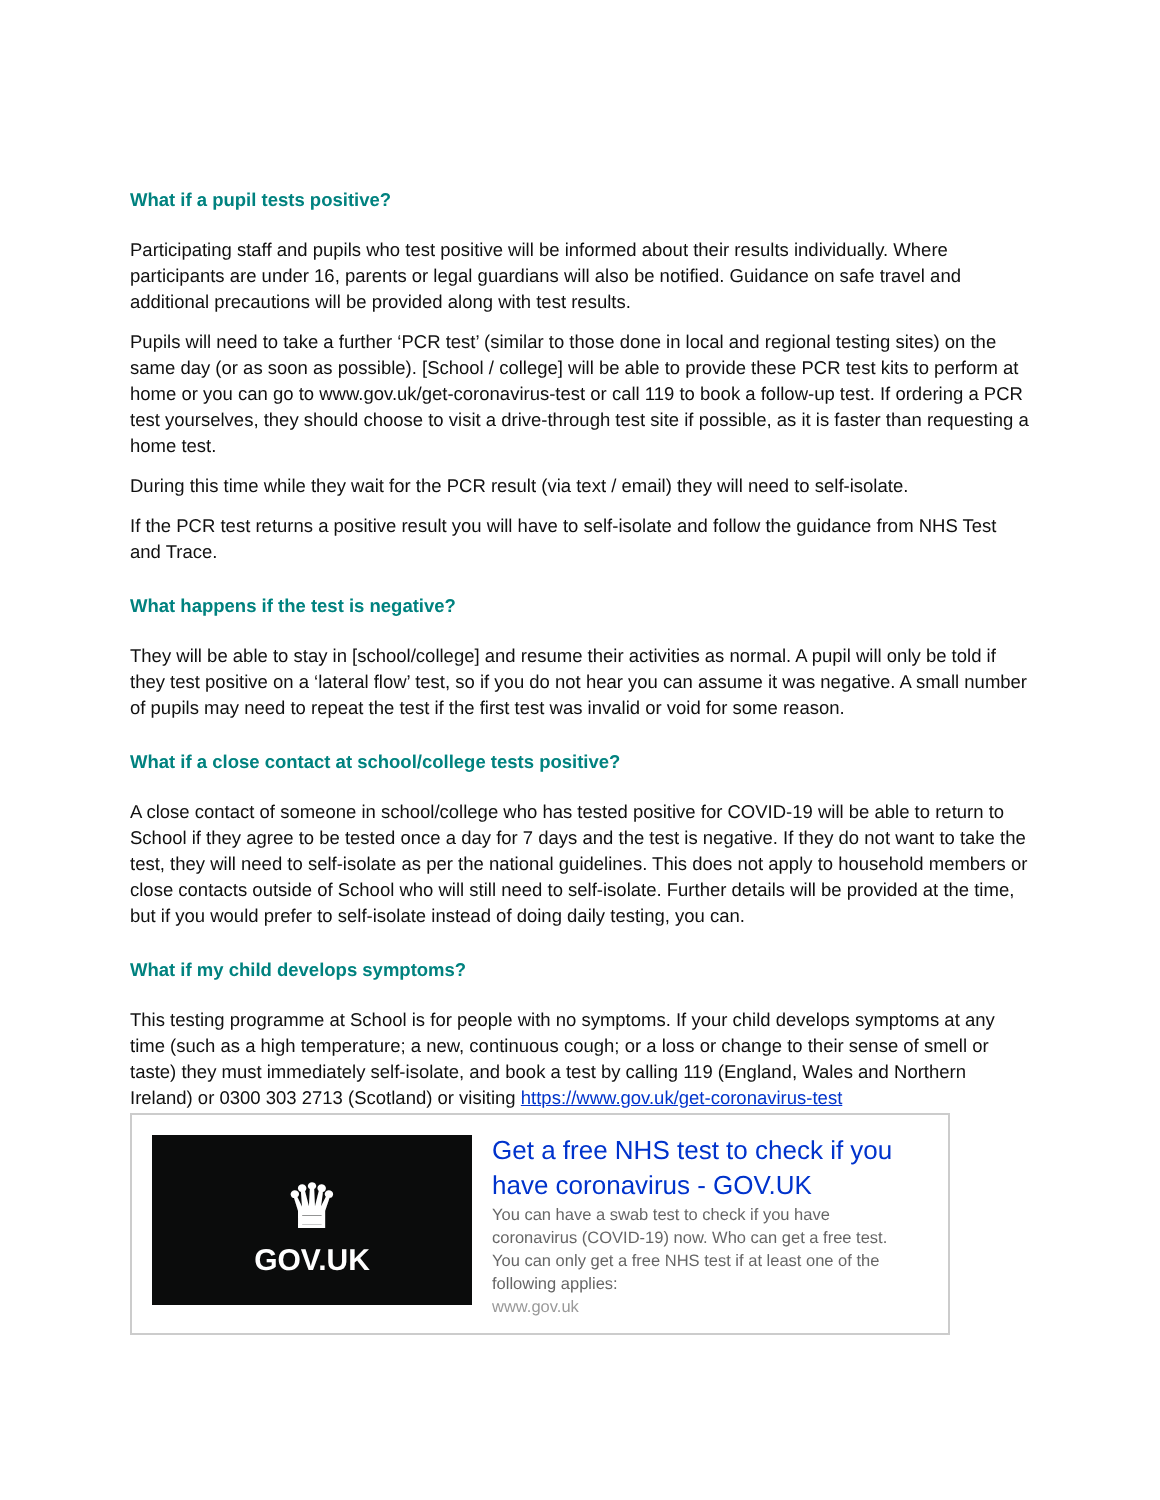What if a pupil tests positive?
Participating staff and pupils who test positive will be informed about their results individually. Where participants are under 16, parents or legal guardians will also be notified. Guidance on safe travel and additional precautions will be provided along with test results.
Pupils will need to take a further ‘PCR test’ (similar to those done in local and regional testing sites) on the same day (or as soon as possible). [School / college] will be able to provide these PCR test kits to perform at home or you can go to www.gov.uk/get-coronavirus-test or call 119 to book a follow-up test. If ordering a PCR test yourselves, they should choose to visit a drive-through test site if possible, as it is faster than requesting a home test.
During this time while they wait for the PCR result (via text / email) they will need to self-isolate.
If the PCR test returns a positive result you will have to self-isolate and follow the guidance from NHS Test and Trace.
What happens if the test is negative?
They will be able to stay in [school/college] and resume their activities as normal. A pupil will only be told if they test positive on a ‘lateral flow’ test, so if you do not hear you can assume it was negative. A small number of pupils may need to repeat the test if the first test was invalid or void for some reason.
What if a close contact at school/college tests positive?
A close contact of someone in school/college who has tested positive for COVID-19 will be able to return to School if they agree to be tested once a day for 7 days and the test is negative. If they do not want to take the test, they will need to self-isolate as per the national guidelines. This does not apply to household members or close contacts outside of School who will still need to self-isolate. Further details will be provided at the time, but if you would prefer to self-isolate instead of doing daily testing, you can.
What if my child develops symptoms?
This testing programme at School is for people with no symptoms. If your child develops symptoms at any time (such as a high temperature; a new, continuous cough; or a loss or change to their sense of smell or taste) they must immediately self-isolate, and book a test by calling 119 (England, Wales and Northern Ireland) or 0300 303 2713 (Scotland) or visiting https://www.gov.uk/get-coronavirus-test
♛
GOV.UK
Get a free NHS test to check if you have coronavirus - GOV.UK
You can have a swab test to check if you have coronavirus (COVID-19) now. Who can get a free test. You can only get a free NHS test if at least one of the following applies:
www.gov.uk